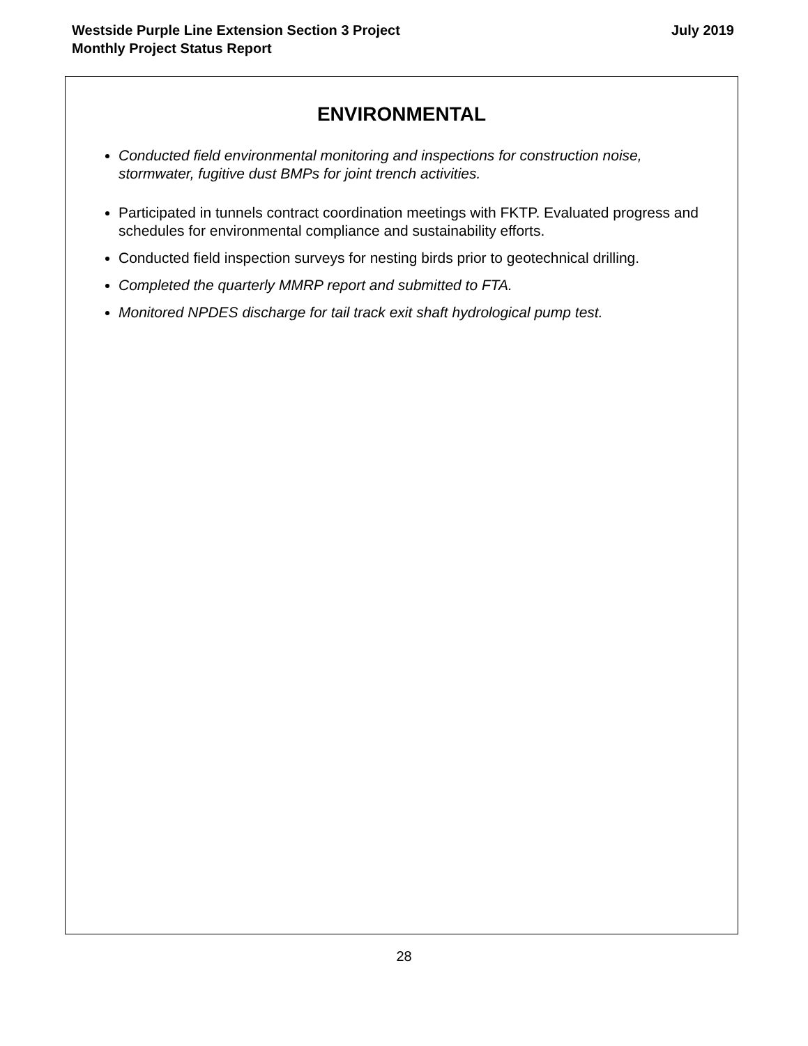Westside Purple Line Extension Section 3 Project
Monthly Project Status Report
July 2019
ENVIRONMENTAL
Conducted field environmental monitoring and inspections for construction noise, stormwater, fugitive dust BMPs for joint trench activities.
Participated in tunnels contract coordination meetings with FKTP. Evaluated progress and schedules for environmental compliance and sustainability efforts.
Conducted field inspection surveys for nesting birds prior to geotechnical drilling.
Completed the quarterly MMRP report and submitted to FTA.
Monitored NPDES discharge for tail track exit shaft hydrological pump test.
28